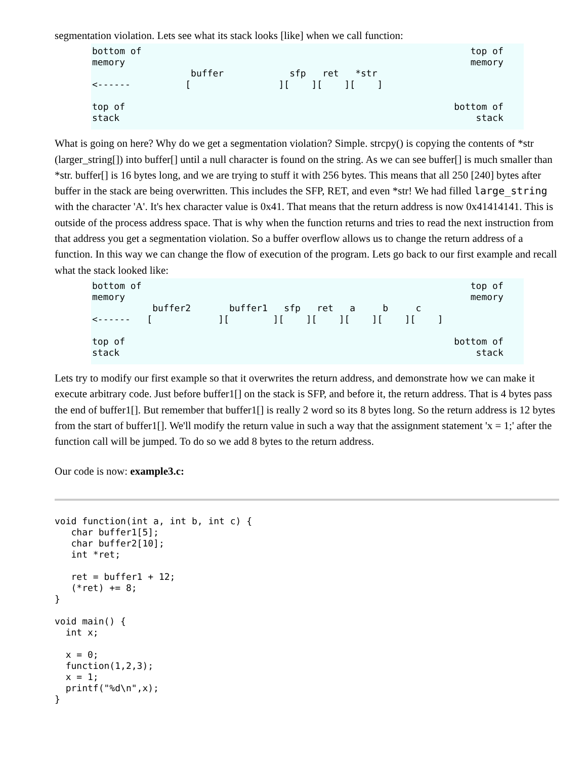segmentation violation. Lets see what its stack looks [like] when we call function:
bottom of                                                            top of
memory                                                               memory
                  buffer            sfp   ret   *str
<------          [                ][    ][    ][    ]

top of                                                            bottom of
stack                                                                 stack
What is going on here? Why do we get a segmentation violation? Simple. strcpy() is copying the contents of *str (larger_string[]) into buffer[] until a null character is found on the string. As we can see buffer[] is much smaller than *str. buffer[] is 16 bytes long, and we are trying to stuff it with 256 bytes. This means that all 250 [240] bytes after buffer in the stack are being overwritten. This includes the SFP, RET, and even *str! We had filled large_string with the character 'A'. It's hex character value is 0x41. That means that the return address is now 0x41414141. This is outside of the process address space. That is why when the function returns and tries to read the next instruction from that address you get a segmentation violation. So a buffer overflow allows us to change the return address of a function. In this way we can change the flow of execution of the program. Lets go back to our first example and recall what the stack looked like:
bottom of                                                            top of
memory                                                               memory
           buffer2       buffer1   sfp   ret   a     b     c
<------   [            ][        ][    ][    ][    ][    ][    ]

top of                                                            bottom of
stack                                                                 stack
Lets try to modify our first example so that it overwrites the return address, and demonstrate how we can make it execute arbitrary code. Just before buffer1[] on the stack is SFP, and before it, the return address. That is 4 bytes pass the end of buffer1[]. But remember that buffer1[] is really 2 word so its 8 bytes long. So the return address is 12 bytes from the start of buffer1[]. We'll modify the return value in such a way that the assignment statement 'x = 1;' after the function call will be jumped. To do so we add 8 bytes to the return address.
Our code is now: example3.c:
void function(int a, int b, int c) {
   char buffer1[5];
   char buffer2[10];
   int *ret;

   ret = buffer1 + 12;
   (*ret) += 8;
}

void main() {
  int x;

  x = 0;
  function(1,2,3);
  x = 1;
  printf("%d\n",x);
}